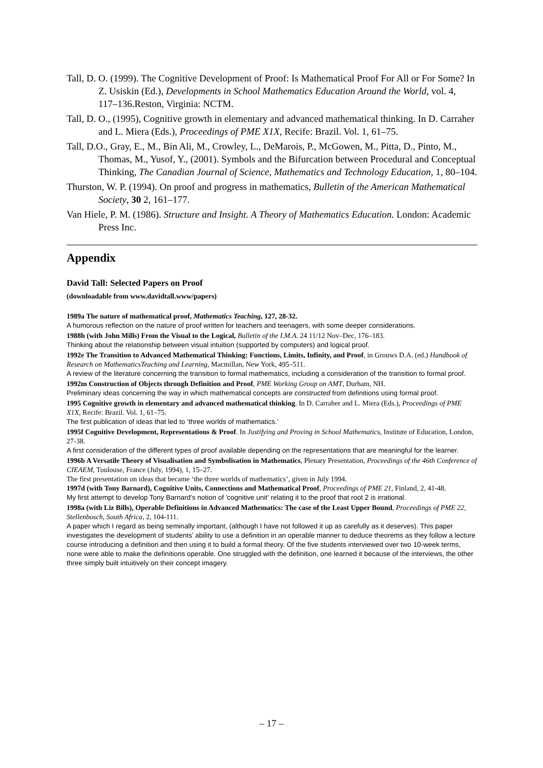Tall, D. O. (1999). The Cognitive Development of Proof: Is Mathematical Proof For All or For Some? In Z. Usiskin (Ed.), Developments in School Mathematics Education Around the World, vol. 4, 117–136.Reston, Virginia: NCTM.
Tall, D. O., (1995), Cognitive growth in elementary and advanced mathematical thinking. In D. Carraher and L. Miera (Eds.), Proceedings of PME X1X, Recife: Brazil. Vol. 1, 61–75.
Tall, D.O., Gray, E., M., Bin Ali, M., Crowley, L., DeMarois, P., McGowen, M., Pitta, D., Pinto, M., Thomas, M., Yusof, Y., (2001). Symbols and the Bifurcation between Procedural and Conceptual Thinking, The Canadian Journal of Science, Mathematics and Technology Education, 1, 80–104.
Thurston, W. P. (1994). On proof and progress in mathematics, Bulletin of the American Mathematical Society, 30 2, 161–177.
Van Hiele, P. M. (1986). Structure and Insight. A Theory of Mathematics Education. London: Academic Press Inc.
Appendix
David Tall: Selected Papers on Proof
(downloadable from www.davidtall.www/papers)
1989a The nature of mathematical proof, Mathematics Teaching, 127, 28-32.
A humorous reflection on the nature of proof written for teachers and teenagers, with some deeper considerations.
1988h (with John Mills) From the Visual to the Logical, Bulletin of the I.M.A. 24 11/12 Nov–Dec, 176–183.
Thinking about the relationship between visual intuition (supported by computers) and logical proof.
1992e The Transition to Advanced Mathematical Thinking: Functions, Limits, Infinity, and Proof, in Grouws D.A. (ed.) Handbook of Research on MathematicsTeaching and Learning, Macmillan, New York, 495–511.
A review of the literature concerning the transition to formal mathematics, including a consideration of the transition to formal proof.
1992m Construction of Objects through Definition and Proof, PME Working Group on AMT, Durham, NH.
Preliminary ideas concerning the way in which mathematical concepts are constructed from definitions using formal proof.
1995 Cognitive growth in elementary and advanced mathematical thinking. In D. Carraher and L. Miera (Eds.), Proceedings of PME X1X, Recife: Brazil. Vol. 1, 61–75.
The first publication of ideas that led to ‘three worlds of mathematics.’
1995f Cognitive Development, Representations & Proof. In Justifying and Proving in School Mathematics, Institute of Education, London, 27-38.
A first consideration of the different types of proof available depending on the representations that are meaningful for the learner.
1996b A Versatile Theory of Visualisation and Symbolisation in Mathematics, Plenary Presentation, Proceedings of the 46th Conference of CIEAEM, Toulouse, France (July, 1994), 1, 15–27.
The first presentation on ideas that became ‘the three worlds of mathematics’, given in July 1994.
1997d (with Tony Barnard), Cognitive Units, Connections and Mathematical Proof, Proceedings of PME 21, Finland, 2, 41-48.
My first attempt to develop Tony Barnard's notion of 'cognitive unit' relating it to the proof that root 2 is irrational.
1998a (with Liz Bills), Operable Definitions in Advanced Mathematics: The case of the Least Upper Bound, Proceedings of PME 22, Stellenbosch, South Africa, 2, 104-111.
A paper which I regard as being seminally important, (although I have not followed it up as carefully as it deserves). This paper investigates the development of students’ ability to use a definition in an operable manner to deduce theorems as they follow a lecture course introducing a definition and then using it to build a formal theory. Of the five students interviewed over two 10-week terms, none were able to make the definitions operable. One struggled with the definition, one learned it because of the interviews, the other three simply built intuitively on their concept imagery.
– 17 –